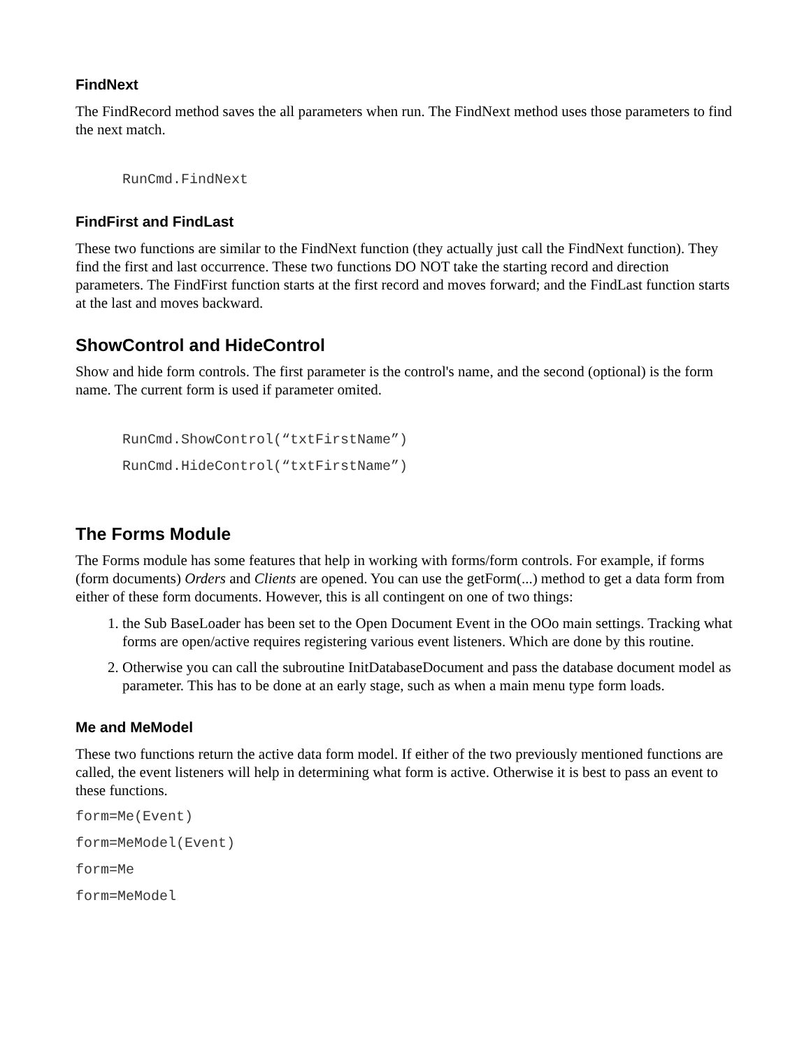FindNext
The FindRecord method saves the all parameters when run. The FindNext method uses those parameters to find the next match.
RunCmd.FindNext
FindFirst and FindLast
These two functions are similar to the FindNext function (they actually just call the FindNext function). They find the first and last occurrence. These two functions DO NOT take the starting record and direction parameters. The FindFirst function starts at the first record and moves forward; and the FindLast function starts at the last and moves backward.
ShowControl and HideControl
Show and hide form controls. The first parameter is the control's name, and the second (optional) is the form name. The current form is used if parameter omited.
RunCmd.ShowControl(“txtFirstName”)
RunCmd.HideControl(“txtFirstName”)
The Forms Module
The Forms module has some features that help in working with forms/form controls. For example, if forms (form documents) Orders and Clients are opened. You can use the getForm(...) method to get a data form from either of these form documents. However, this is all contingent on one of two things:
1. the Sub BaseLoader has been set to the Open Document Event in the OOo main settings. Tracking what forms are open/active requires registering various event listeners. Which are done by this routine.
2. Otherwise you can call the subroutine InitDatabaseDocument and pass the database document model as parameter. This has to be done at an early stage, such as when a main menu type form loads.
Me and MeModel
These two functions return the active data form model. If either of the two previously mentioned functions are called, the event listeners will help in determining what form is active. Otherwise it is best to pass an event to these functions.
form=Me(Event)
form=MeModel(Event)
form=Me
form=MeModel